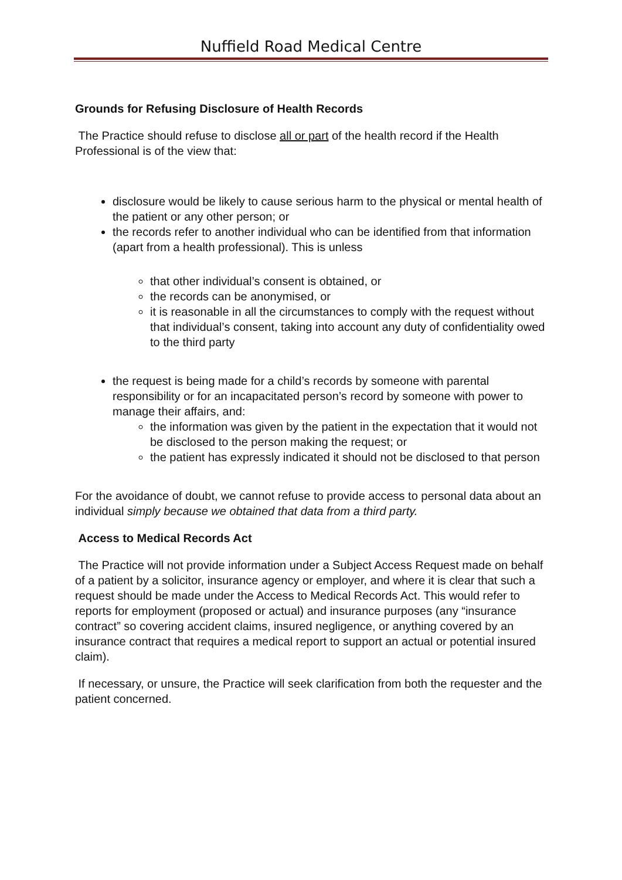Nuffield Road Medical Centre
Grounds for Refusing Disclosure of Health Records
The Practice should refuse to disclose all or part of the health record if the Health Professional is of the view that:
disclosure would be likely to cause serious harm to the physical or mental health of the patient or any other person; or
the records refer to another individual who can be identified from that information (apart from a health professional). This is unless
that other individual’s consent is obtained, or
the records can be anonymised, or
it is reasonable in all the circumstances to comply with the request without that individual’s consent, taking into account any duty of confidentiality owed to the third party
the request is being made for a child’s records by someone with parental responsibility or for an incapacitated person’s record by someone with power to manage their affairs, and:
the information was given by the patient in the expectation that it would not be disclosed to the person making the request; or
the patient has expressly indicated it should not be disclosed to that person
For the avoidance of doubt, we cannot refuse to provide access to personal data about an individual simply because we obtained that data from a third party.
Access to Medical Records Act
The Practice will not provide information under a Subject Access Request made on behalf of a patient by a solicitor, insurance agency or employer, and where it is clear that such a request should be made under the Access to Medical Records Act. This would refer to reports for employment (proposed or actual) and insurance purposes (any “insurance contract” so covering accident claims, insured negligence, or anything covered by an insurance contract that requires a medical report to support an actual or potential insured claim).
If necessary, or unsure, the Practice will seek clarification from both the requester and the patient concerned.